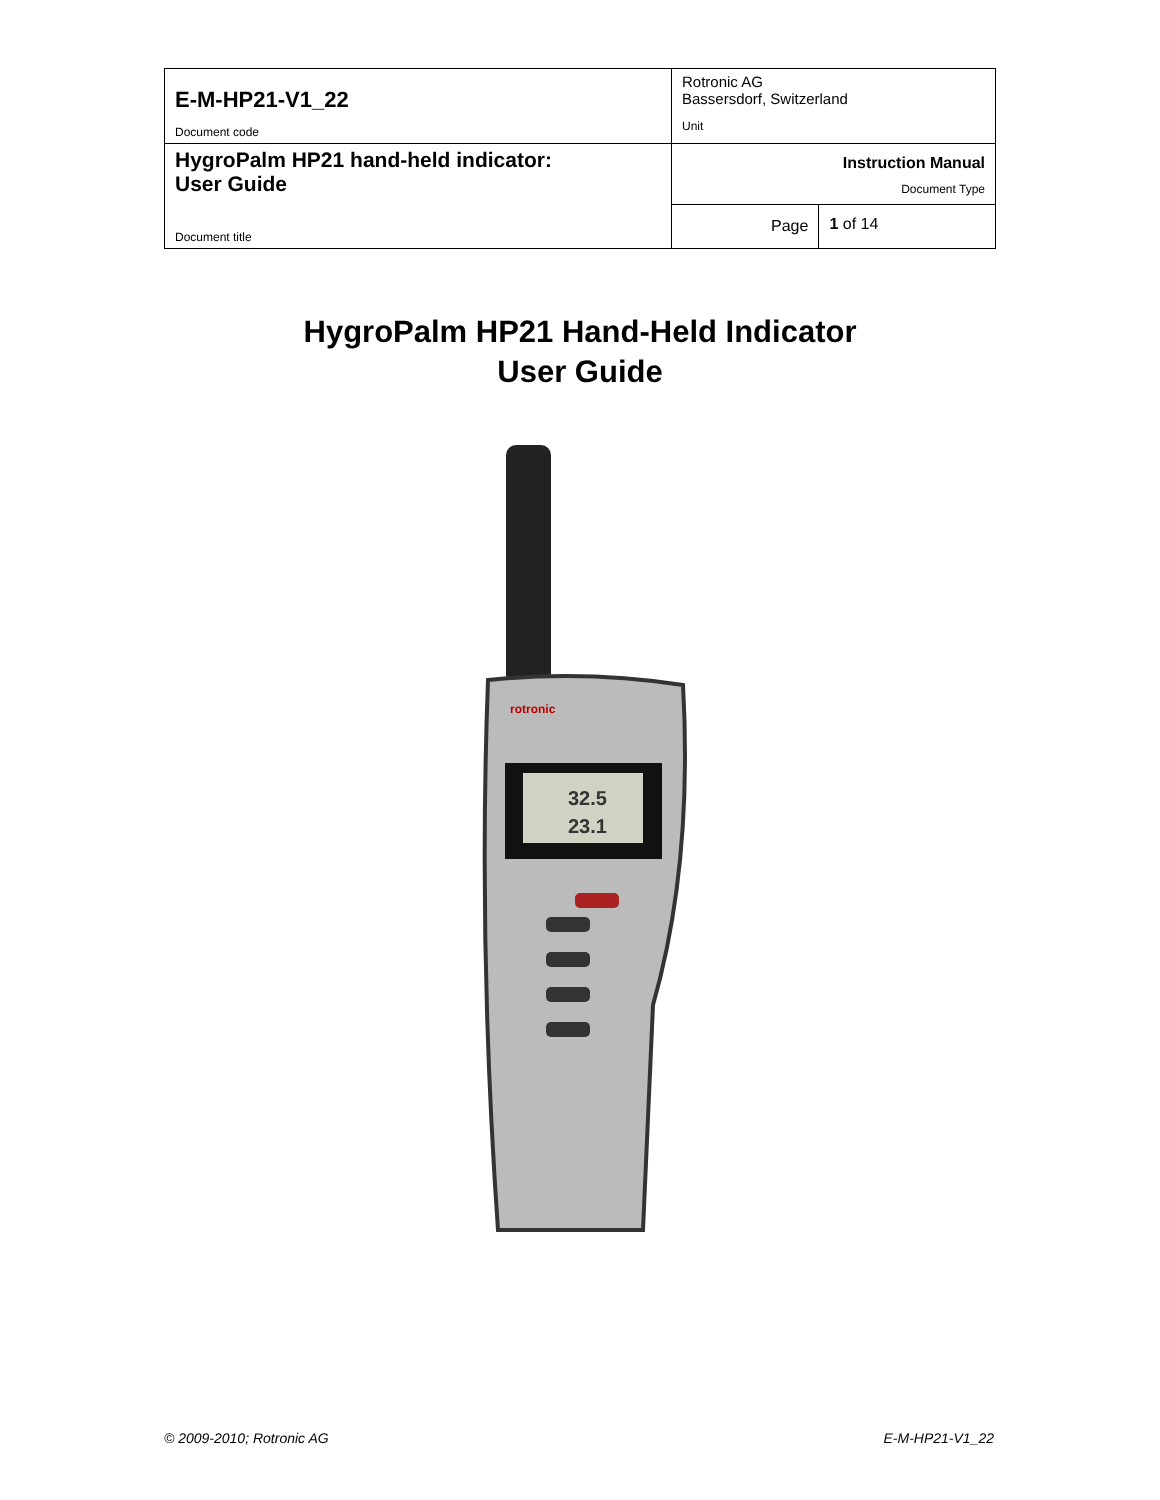| E-M-HP21-V1_22 Document code | Rotronic AG Bassersdorf, Switzerland Unit | |
| HygroPalm HP21 hand-held indicator: User Guide Document title | Instruction Manual Document Type | |
| | Page | 1 of 14 |
HygroPalm HP21 Hand-Held Indicator
User Guide
32.5
23.1
rotronic
© 2009-2010; Rotronic AG E-M-HP21-V1_22